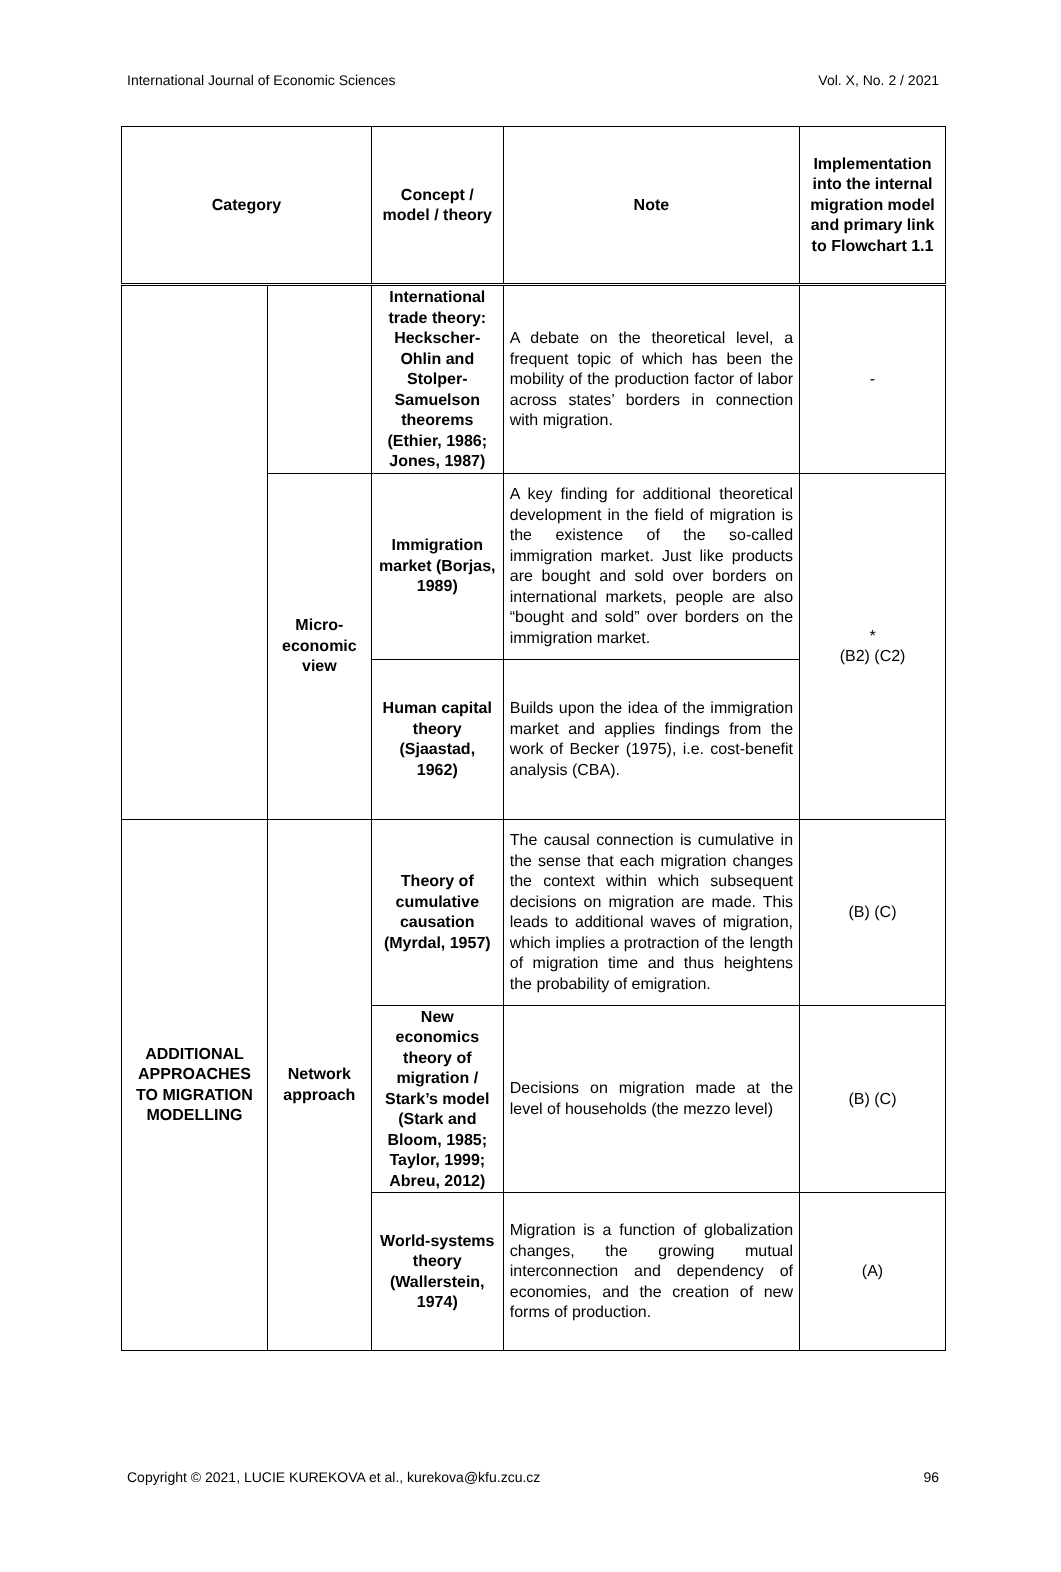International Journal of Economic Sciences Vol. X, No. 2 / 2021
| Category | | Concept / model / theory | Note | Implementation into the internal migration model and primary link to Flowchart 1.1 |
| --- | --- | --- | --- | --- |
| | | International trade theory: Heckscher-Ohlin and Stolper-Samuelson theorems (Ethier, 1986; Jones, 1987) | A debate on the theoretical level, a frequent topic of which has been the mobility of the production factor of labor across states’ borders in connection with migration. | - |
| | Micro-economic view | Immigration market (Borjas, 1989) | A key finding for additional theoretical development in the field of migration is the existence of the so-called immigration market. Just like products are bought and sold over borders on international markets, people are also “bought and sold” over borders on the immigration market. | * (B2) (C2) |
| | | Human capital theory (Sjaastad, 1962) | Builds upon the idea of the immigration market and applies findings from the work of Becker (1975), i.e. cost-benefit analysis (CBA). | |
| ADDITIONAL APPROACHES TO MIGRATION MODELLING | Network approach | Theory of cumulative causation (Myrdal, 1957) | The causal connection is cumulative in the sense that each migration changes the context within which subsequent decisions on migration are made. This leads to additional waves of migration, which implies a protraction of the length of migration time and thus heightens the probability of emigration. | (B) (C) |
| | | New economics theory of migration / Stark’s model (Stark and Bloom, 1985; Taylor, 1999; Abreu, 2012) | Decisions on migration made at the level of households (the mezzo level) | (B) (C) |
| | | World-systems theory (Wallerstein, 1974) | Migration is a function of globalization changes, the growing mutual interconnection and dependency of economies, and the creation of new forms of production. | (A) |
Copyright © 2021, LUCIE KUREKOVA et al., kurekova@kfu.zcu.cz 96